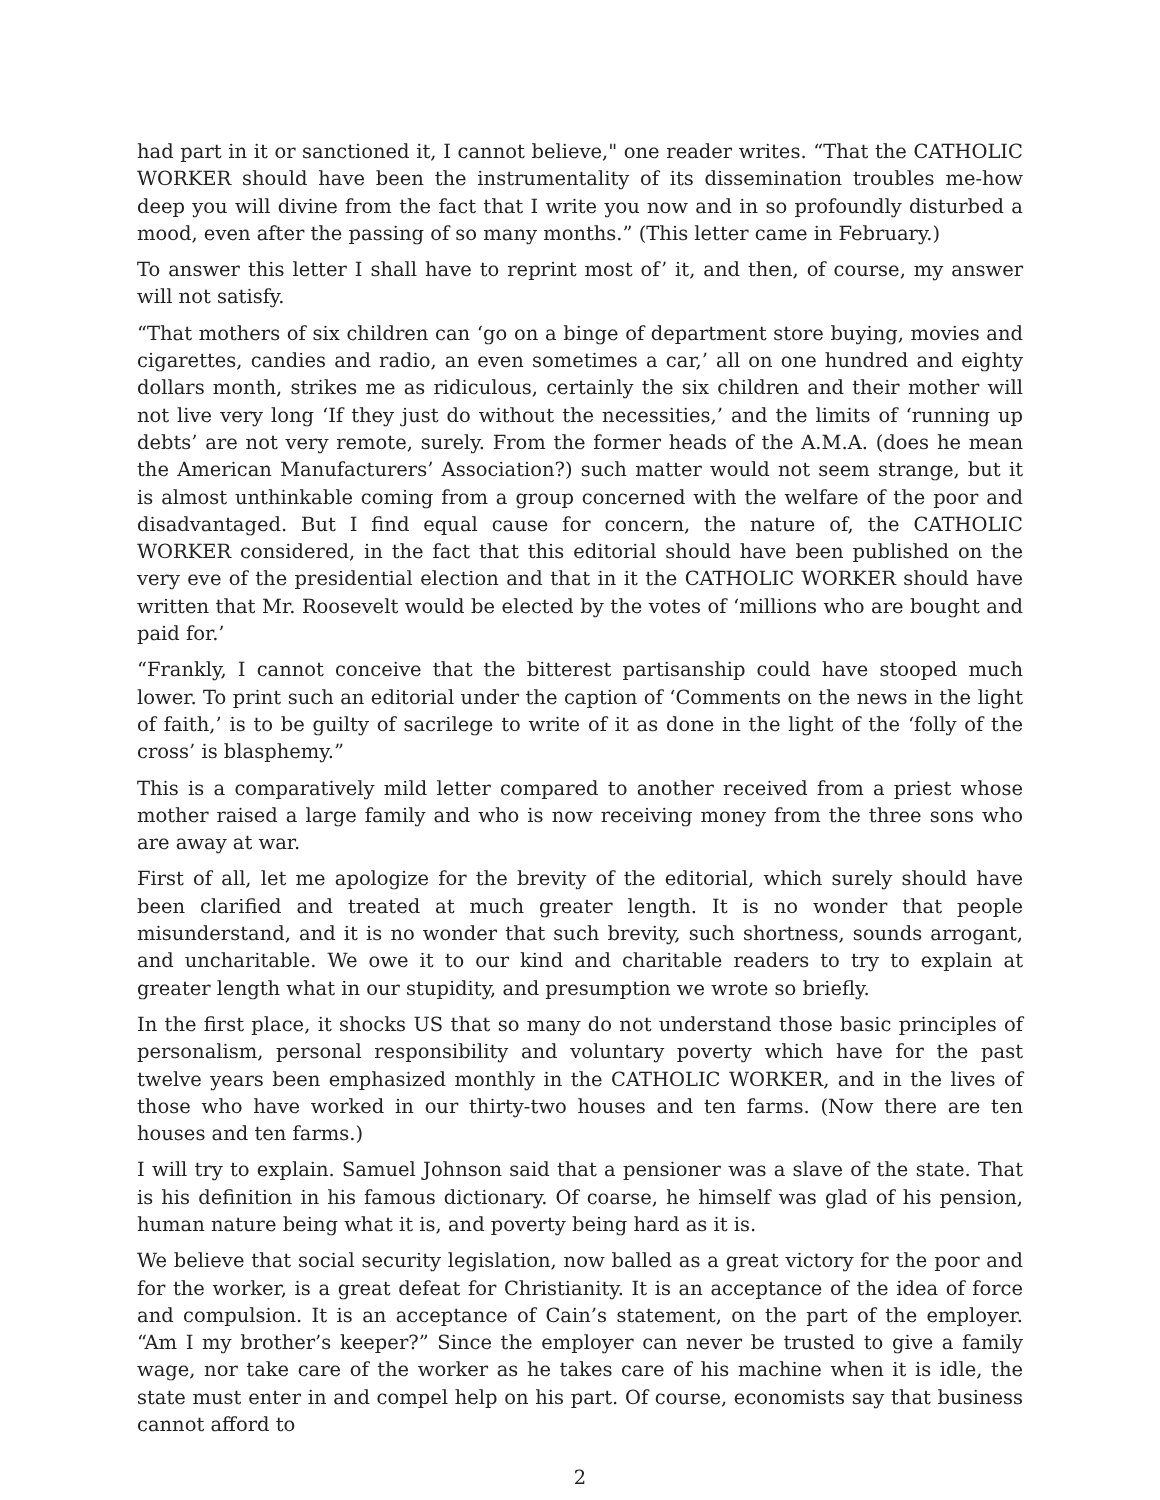had part in it or sanctioned it, I cannot believe," one reader writes. “That the CATHOLIC WORKER should have been the instrumentality of its dissemination troubles me-how deep you will divine from the fact that I write you now and in so profoundly disturbed a mood, even after the passing of so many months.” (This letter came in February.)
To answer this letter I shall have to reprint most of’ it, and then, of course, my answer will not satisfy.
“That mothers of six children can ‘go on a binge of department store buying, movies and cigarettes, candies and radio, an even sometimes a car,’ all on one hundred and eighty dollars month, strikes me as ridiculous, certainly the six children and their mother will not live very long ‘If they just do without the necessities,’ and the limits of ‘running up debts’ are not very remote, surely. From the former heads of the A.M.A. (does he mean the American Manufacturers’ Association?) such matter would not seem strange, but it is almost unthinkable coming from a group concerned with the welfare of the poor and disadvantaged. But I find equal cause for concern, the nature of, the CATHOLIC WORKER considered, in the fact that this editorial should have been published on the very eve of the presidential election and that in it the CATHOLIC WORKER should have written that Mr. Roosevelt would be elected by the votes of ‘millions who are bought and paid for.’
“Frankly, I cannot conceive that the bitterest partisanship could have stooped much lower. To print such an editorial under the caption of ‘Comments on the news in the light of faith,’ is to be guilty of sacrilege to write of it as done in the light of the ‘folly of the cross’ is blasphemy.”
This is a comparatively mild letter compared to another received from a priest whose mother raised a large family and who is now receiving money from the three sons who are away at war.
First of all, let me apologize for the brevity of the editorial, which surely should have been clarified and treated at much greater length. It is no wonder that people misunderstand, and it is no wonder that such brevity, such shortness, sounds arrogant, and uncharitable. We owe it to our kind and charitable readers to try to explain at greater length what in our stupidity, and presumption we wrote so briefly.
In the first place, it shocks US that so many do not understand those basic principles of personalism, personal responsibility and voluntary poverty which have for the past twelve years been emphasized monthly in the CATHOLIC WORKER, and in the lives of those who have worked in our thirty-two houses and ten farms. (Now there are ten houses and ten farms.)
I will try to explain. Samuel Johnson said that a pensioner was a slave of the state. That is his definition in his famous dictionary. Of coarse, he himself was glad of his pension, human nature being what it is, and poverty being hard as it is.
We believe that social security legislation, now balled as a great victory for the poor and for the worker, is a great defeat for Christianity. It is an acceptance of the idea of force and compulsion. It is an acceptance of Cain’s statement, on the part of the employer. “Am I my brother’s keeper?” Since the employer can never be trusted to give a family wage, nor take care of the worker as he takes care of his machine when it is idle, the state must enter in and compel help on his part. Of course, economists say that business cannot afford to
2